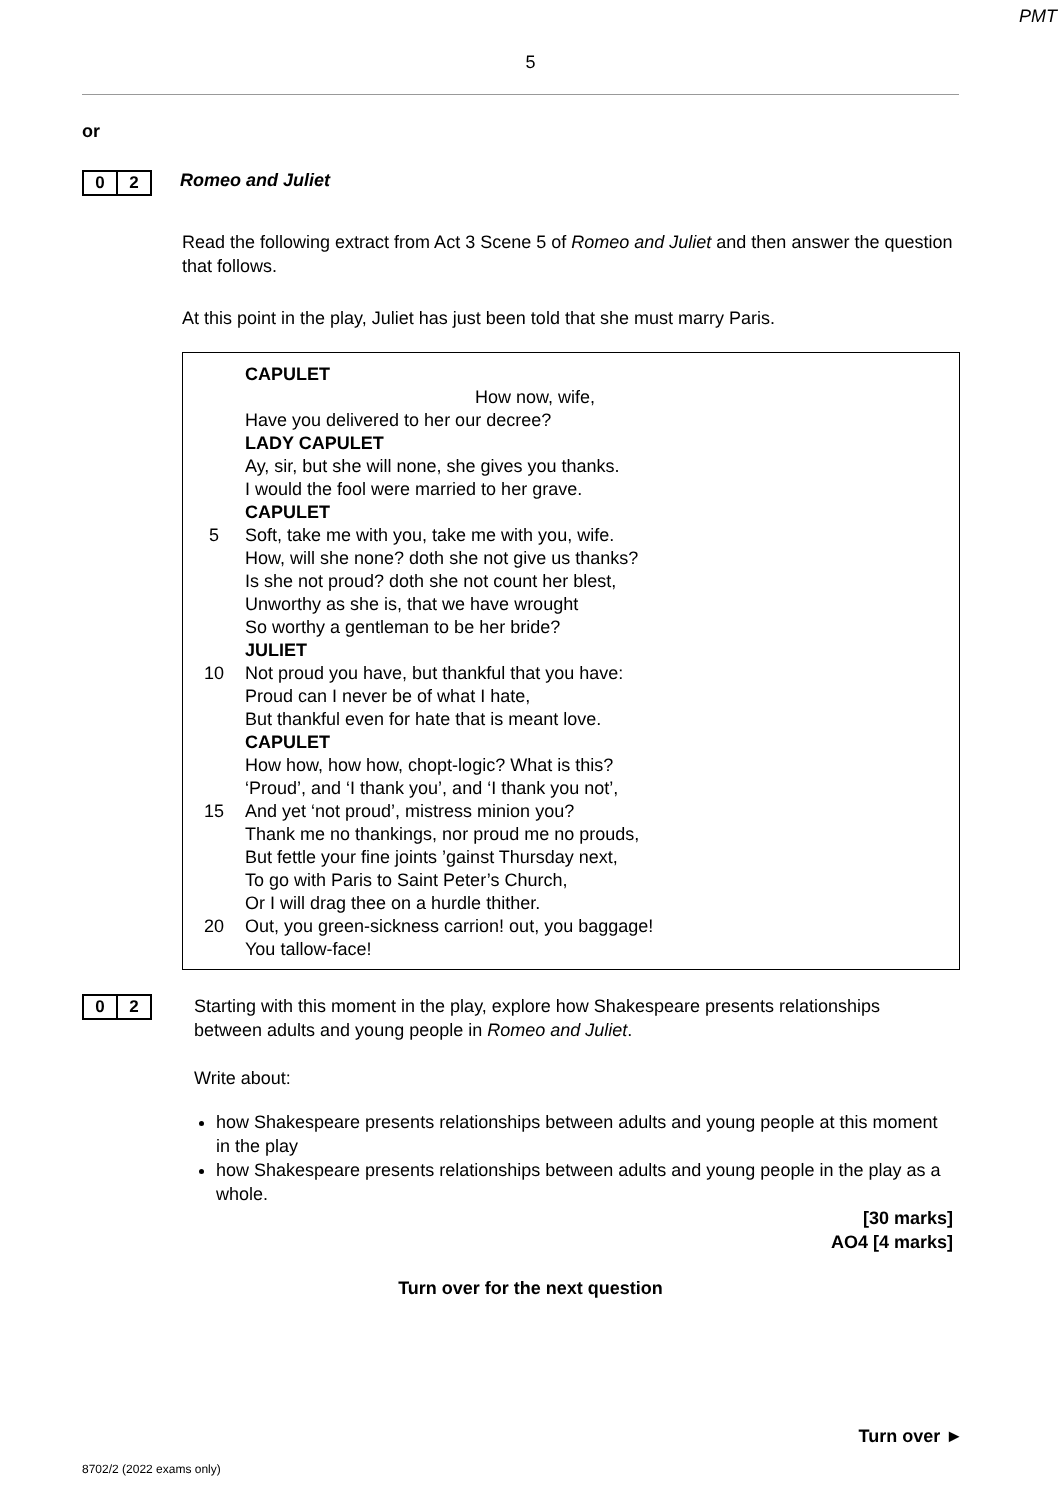PMT
5
or
0 2
Romeo and Juliet
Read the following extract from Act 3 Scene 5 of Romeo and Juliet and then answer the question that follows.
At this point in the play, Juliet has just been told that she must marry Paris.
CAPULET
How now, wife,
Have you delivered to her our decree?
LADY CAPULET
Ay, sir, but she will none, she gives you thanks.
I would the fool were married to her grave.
CAPULET
5 Soft, take me with you, take me with you, wife.
How, will she none? doth she not give us thanks?
Is she not proud? doth she not count her blest,
Unworthy as she is, that we have wrought
So worthy a gentleman to be her bride?
JULIET
10 Not proud you have, but thankful that you have:
Proud can I never be of what I hate,
But thankful even for hate that is meant love.
CAPULET
How how, how how, chopt-logic? What is this?
‘Proud’, and ‘I thank you’, and ‘I thank you not’,
15 And yet ‘not proud’, mistress minion you?
Thank me no thankings, nor proud me no prouds,
But fettle your fine joints ’gainst Thursday next,
To go with Paris to Saint Peter’s Church,
Or I will drag thee on a hurdle thither.
20 Out, you green-sickness carrion! out, you baggage!
You tallow-face!
0 2
Starting with this moment in the play, explore how Shakespeare presents relationships between adults and young people in Romeo and Juliet.
Write about:
how Shakespeare presents relationships between adults and young people at this moment in the play
how Shakespeare presents relationships between adults and young people in the play as a whole.
[30 marks]
AO4 [4 marks]
Turn over for the next question
Turn over ►
8702/2 (2022 exams only)